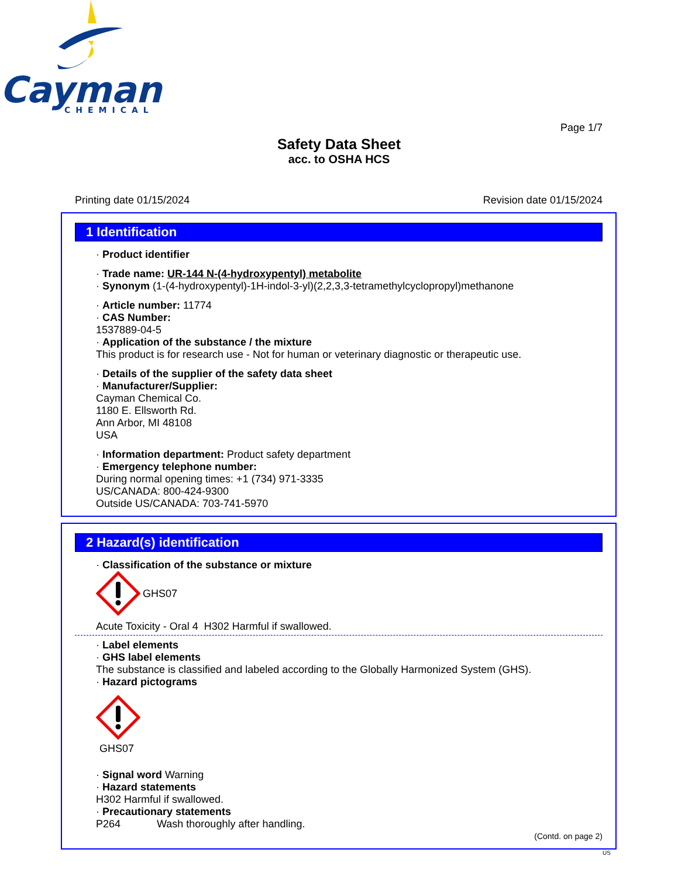Cayman
CHEMICAL
Page 1/7
Safety Data Sheet
acc. to OSHA HCS
Printing date 01/15/2024 Revision date 01/15/2024
1 Identification
· Product identifier
· Trade name: UR-144 N-(4-hydroxypentyl) metabolite
· Synonym (1-(4-hydroxypentyl)-1H-indol-3-yl)(2,2,3,3-tetramethylcyclopropyl)methanone
· Article number: 11774
· CAS Number:
1537889-04-5
· Application of the substance / the mixture
This product is for research use - Not for human or veterinary diagnostic or therapeutic use.
· Details of the supplier of the safety data sheet
· Manufacturer/Supplier:
Cayman Chemical Co.
1180 E. Ellsworth Rd.
Ann Arbor, MI 48108
USA
· Information department: Product safety department
· Emergency telephone number:
During normal opening times: +1 (734) 971-3335
US/CANADA: 800-424-9300
Outside US/CANADA: 703-741-5970
2 Hazard(s) identification
· Classification of the substance or mixture
GHS07
Acute Toxicity - Oral 4 H302 Harmful if swallowed.
· Label elements
· GHS label elements
The substance is classified and labeled according to the Globally Harmonized System (GHS).
· Hazard pictograms
GHS07
· Signal word Warning
· Hazard statements
H302 Harmful if swallowed.
· Precautionary statements
P264 Wash thoroughly after handling.
(Contd. on page 2)
US